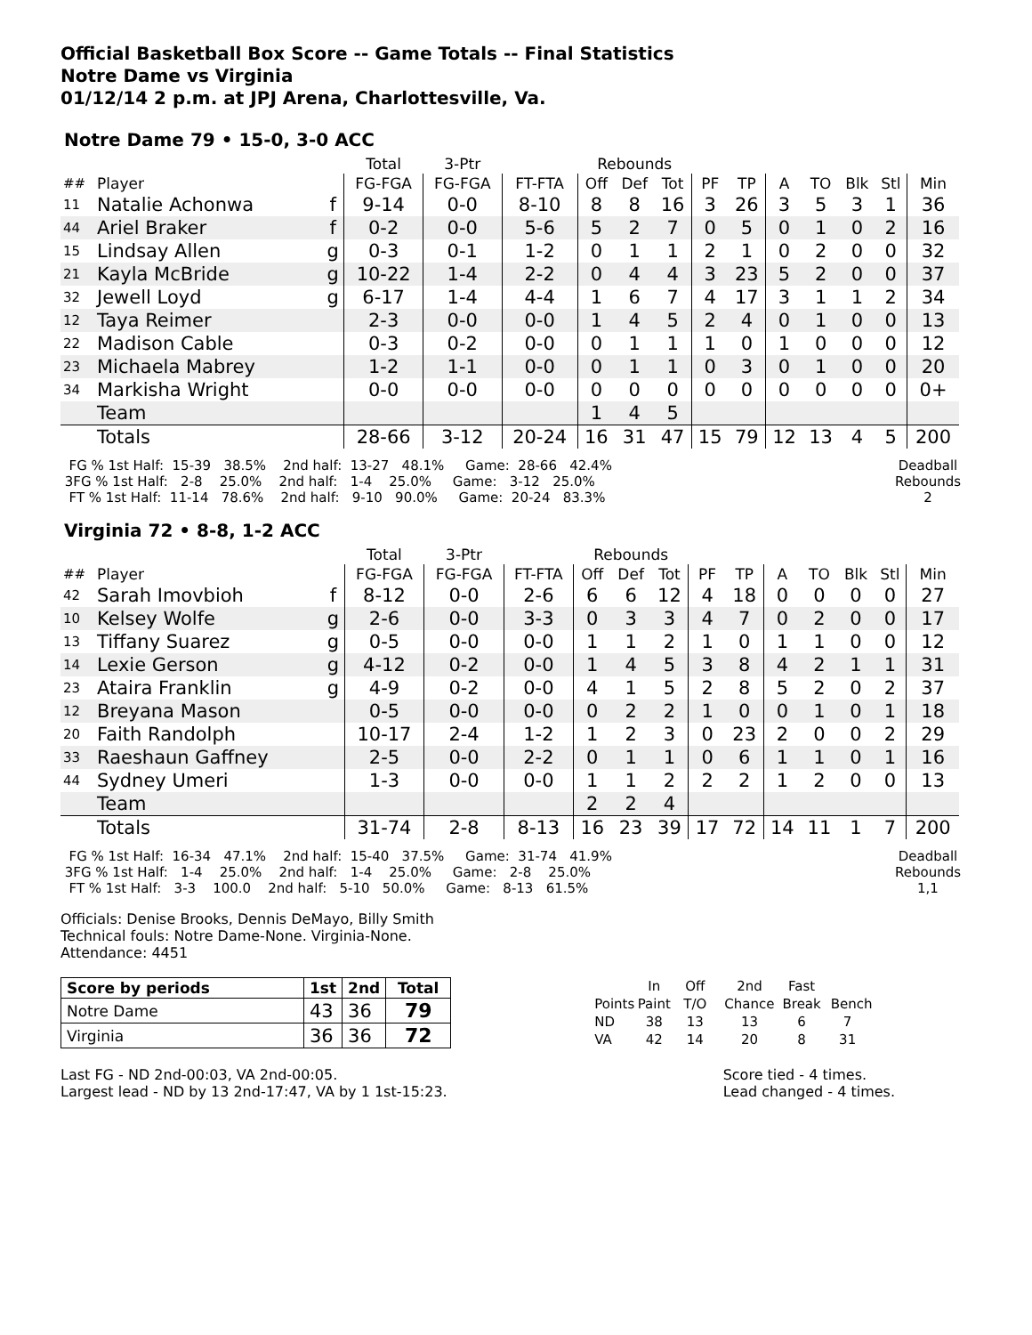Official Basketball Box Score -- Game Totals -- Final Statistics
Notre Dame vs Virginia
01/12/14 2 p.m. at JPJ Arena, Charlottesville, Va.
Notre Dame 79 • 15-0, 3-0 ACC
| | | | Total | 3-Ptr | | Rebounds | | | | | | | | | |
| ## | Player | | FG-FGA | FG-FGA | FT-FTA | Off | Def | Tot | PF | TP | A | TO | Blk | Stl | Min |
| 11 | Natalie Achonwa | f | 9-14 | 0-0 | 8-10 | 8 | 8 | 16 | 3 | 26 | 3 | 5 | 3 | 1 | 36 |
| 44 | Ariel Braker | f | 0-2 | 0-0 | 5-6 | 5 | 2 | 7 | 0 | 5 | 0 | 1 | 0 | 2 | 16 |
| 15 | Lindsay Allen | g | 0-3 | 0-1 | 1-2 | 0 | 1 | 1 | 2 | 1 | 0 | 2 | 0 | 0 | 32 |
| 21 | Kayla McBride | g | 10-22 | 1-4 | 2-2 | 0 | 4 | 4 | 3 | 23 | 5 | 2 | 0 | 0 | 37 |
| 32 | Jewell Loyd | g | 6-17 | 1-4 | 4-4 | 1 | 6 | 7 | 4 | 17 | 3 | 1 | 1 | 2 | 34 |
| 12 | Taya Reimer | | 2-3 | 0-0 | 0-0 | 1 | 4 | 5 | 2 | 4 | 0 | 1 | 0 | 0 | 13 |
| 22 | Madison Cable | | 0-3 | 0-2 | 0-0 | 0 | 1 | 1 | 1 | 0 | 1 | 0 | 0 | 0 | 12 |
| 23 | Michaela Mabrey | | 1-2 | 1-1 | 0-0 | 0 | 1 | 1 | 0 | 3 | 0 | 1 | 0 | 0 | 20 |
| 34 | Markisha Wright | | 0-0 | 0-0 | 0-0 | 0 | 0 | 0 | 0 | 0 | 0 | 0 | 0 | 0 | 0+ |
| | Team | | | | | 1 | 4 | 5 | | | | | | | |
| | Totals | | 28-66 | 3-12 | 20-24 | 16 | 31 | 47 | 15 | 79 | 12 | 13 | 4 | 5 | 200 |
  FG % 1st Half:  15-39   38.5%    2nd half:  13-27   48.1%     Game:  28-66   42.4%
 3FG % 1st Half:   2-8    25.0%    2nd half:   1-4    25.0%     Game:   3-12   25.0%
  FT % 1st Half:  11-14   78.6%    2nd half:   9-10   90.0%     Game:  20-24   83.3%
Deadball
Rebounds
2
Virginia 72 • 8-8, 1-2 ACC
| | | | Total | 3-Ptr | | Rebounds | | | | | | | | | |
| ## | Player | | FG-FGA | FG-FGA | FT-FTA | Off | Def | Tot | PF | TP | A | TO | Blk | Stl | Min |
| 42 | Sarah Imovbioh | f | 8-12 | 0-0 | 2-6 | 6 | 6 | 12 | 4 | 18 | 0 | 0 | 0 | 0 | 27 |
| 10 | Kelsey Wolfe | g | 2-6 | 0-0 | 3-3 | 0 | 3 | 3 | 4 | 7 | 0 | 2 | 0 | 0 | 17 |
| 13 | Tiffany Suarez | g | 0-5 | 0-0 | 0-0 | 1 | 1 | 2 | 1 | 0 | 1 | 1 | 0 | 0 | 12 |
| 14 | Lexie Gerson | g | 4-12 | 0-2 | 0-0 | 1 | 4 | 5 | 3 | 8 | 4 | 2 | 1 | 1 | 31 |
| 23 | Ataira Franklin | g | 4-9 | 0-2 | 0-0 | 4 | 1 | 5 | 2 | 8 | 5 | 2 | 0 | 2 | 37 |
| 12 | Breyana Mason | | 0-5 | 0-0 | 0-0 | 0 | 2 | 2 | 1 | 0 | 0 | 1 | 0 | 1 | 18 |
| 20 | Faith Randolph | | 10-17 | 2-4 | 1-2 | 1 | 2 | 3 | 0 | 23 | 2 | 0 | 0 | 2 | 29 |
| 33 | Raeshaun Gaffney | | 2-5 | 0-0 | 2-2 | 0 | 1 | 1 | 0 | 6 | 1 | 1 | 0 | 1 | 16 |
| 44 | Sydney Umeri | | 1-3 | 0-0 | 0-0 | 1 | 1 | 2 | 2 | 2 | 1 | 2 | 0 | 0 | 13 |
| | Team | | | | | 2 | 2 | 4 | | | | | | | |
| | Totals | | 31-74 | 2-8 | 8-13 | 16 | 23 | 39 | 17 | 72 | 14 | 11 | 1 | 7 | 200 |
  FG % 1st Half:  16-34   47.1%    2nd half:  15-40   37.5%     Game:  31-74   41.9%
 3FG % 1st Half:   1-4    25.0%    2nd half:   1-4    25.0%     Game:   2-8    25.0%
  FT % 1st Half:   3-3    100.0    2nd half:   5-10   50.0%     Game:   8-13   61.5%
Deadball
Rebounds
1,1
Officials: Denise Brooks, Dennis DeMayo, Billy Smith
Technical fouls: Notre Dame-None. Virginia-None.
Attendance: 4451
| Score by periods | 1st | 2nd | Total |
| Notre Dame | 43 | 36 | 79 |
| Virginia | 36 | 36 | 72 |
| | In | Off | 2nd | Fast | |
| Points | Paint | T/O | Chance | Break | Bench |
| ND | 38 | 13 | 13 | 6 | 7 |
| VA | 42 | 14 | 20 | 8 | 31 |
Last FG - ND 2nd-00:03, VA 2nd-00:05.
Largest lead - ND by 13 2nd-17:47, VA by 1 1st-15:23.
Score tied - 4 times.
Lead changed - 4 times.